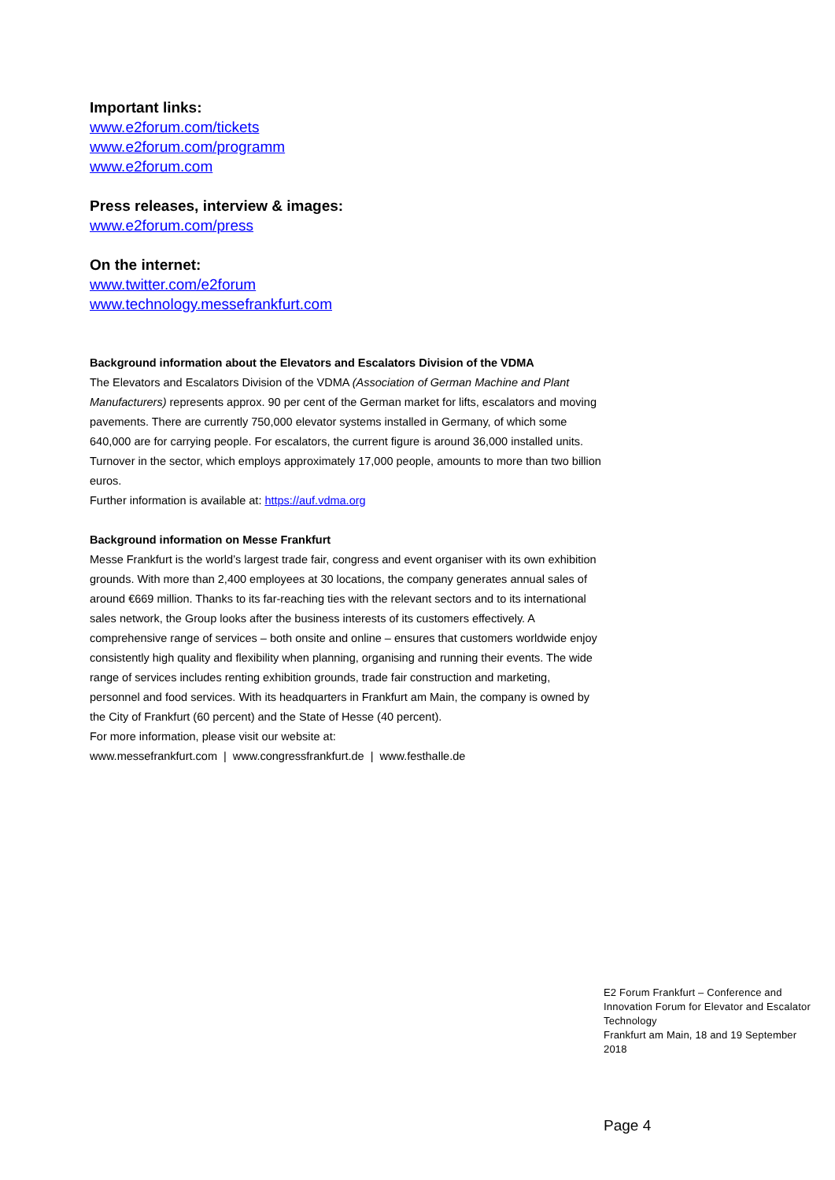Important links:
www.e2forum.com/tickets
www.e2forum.com/programm
www.e2forum.com
Press releases, interview & images:
www.e2forum.com/press
On the internet:
www.twitter.com/e2forum
www.technology.messefrankfurt.com
Background information about the Elevators and Escalators Division of the VDMA
The Elevators and Escalators Division of the VDMA (Association of German Machine and Plant Manufacturers) represents approx. 90 per cent of the German market for lifts, escalators and moving pavements. There are currently 750,000 elevator systems installed in Germany, of which some 640,000 are for carrying people. For escalators, the current figure is around 36,000 installed units. Turnover in the sector, which employs approximately 17,000 people, amounts to more than two billion euros.
Further information is available at: https://auf.vdma.org
Background information on Messe Frankfurt
Messe Frankfurt is the world’s largest trade fair, congress and event organiser with its own exhibition grounds. With more than 2,400 employees at 30 locations, the company generates annual sales of around €669 million. Thanks to its far-reaching ties with the relevant sectors and to its international sales network, the Group looks after the business interests of its customers effectively. A comprehensive range of services – both onsite and online – ensures that customers worldwide enjoy consistently high quality and flexibility when planning, organising and running their events. The wide range of services includes renting exhibition grounds, trade fair construction and marketing, personnel and food services. With its headquarters in Frankfurt am Main, the company is owned by the City of Frankfurt (60 percent) and the State of Hesse (40 percent).
For more information, please visit our website at:
www.messefrankfurt.com | www.congressfrankfurt.de | www.festhalle.de
E2 Forum Frankfurt – Conference and Innovation Forum for Elevator and Escalator Technology
Frankfurt am Main, 18 and 19 September 2018
Page 4